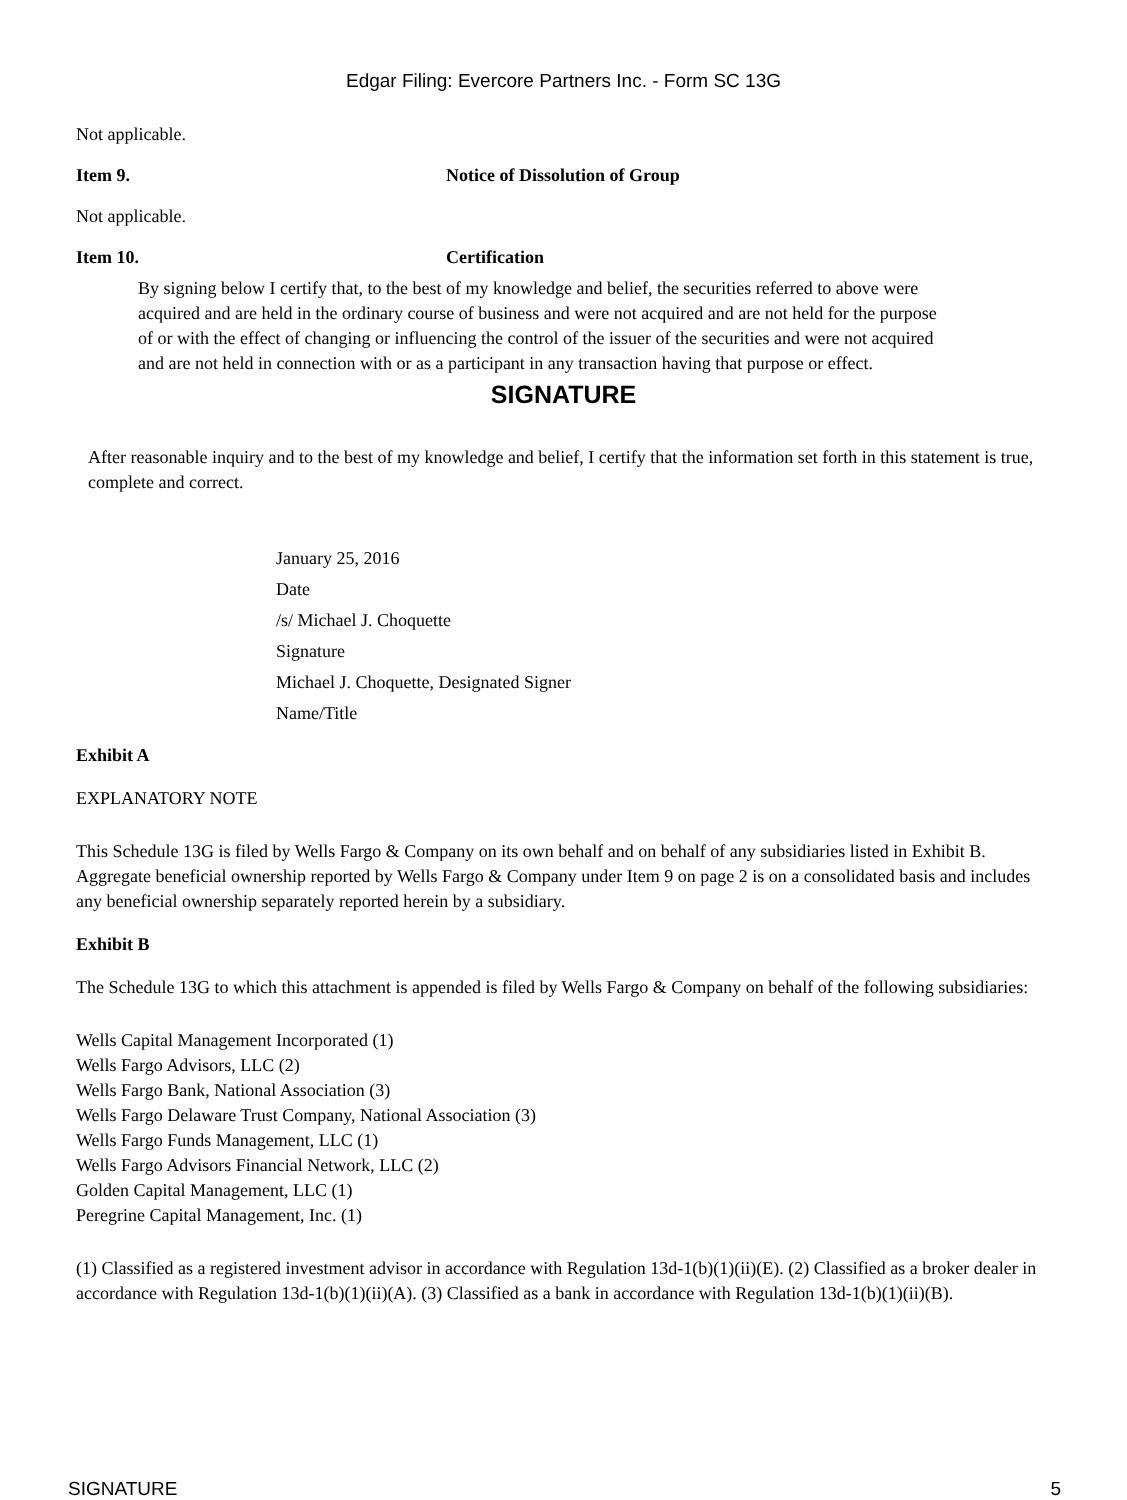Edgar Filing: Evercore Partners Inc. - Form SC 13G
Not applicable.
Item 9. Notice of Dissolution of Group
Not applicable.
Item 10. Certification
By signing below I certify that, to the best of my knowledge and belief, the securities referred to above were acquired and are held in the ordinary course of business and were not acquired and are not held for the purpose of or with the effect of changing or influencing the control of the issuer of the securities and were not acquired and are not held in connection with or as a participant in any transaction having that purpose or effect.
SIGNATURE
After reasonable inquiry and to the best of my knowledge and belief, I certify that the information set forth in this statement is true, complete and correct.
January 25, 2016
Date
/s/ Michael J. Choquette
Signature
Michael J. Choquette, Designated Signer
Name/Title
Exhibit A
EXPLANATORY NOTE
This Schedule 13G is filed by Wells Fargo & Company on its own behalf and on behalf of any subsidiaries listed in Exhibit B. Aggregate beneficial ownership reported by Wells Fargo & Company under Item 9 on page 2 is on a consolidated basis and includes any beneficial ownership separately reported herein by a subsidiary.
Exhibit B
The Schedule 13G to which this attachment is appended is filed by Wells Fargo & Company on behalf of the following subsidiaries:
Wells Capital Management Incorporated (1)
Wells Fargo Advisors, LLC (2)
Wells Fargo Bank, National Association (3)
Wells Fargo Delaware Trust Company, National Association (3)
Wells Fargo Funds Management, LLC (1)
Wells Fargo Advisors Financial Network, LLC (2)
Golden Capital Management, LLC (1)
Peregrine Capital Management, Inc. (1)
(1) Classified as a registered investment advisor in accordance with Regulation 13d-1(b)(1)(ii)(E). (2) Classified as a broker dealer in accordance with Regulation 13d-1(b)(1)(ii)(A). (3) Classified as a bank in accordance with Regulation 13d-1(b)(1)(ii)(B).
SIGNATURE 5